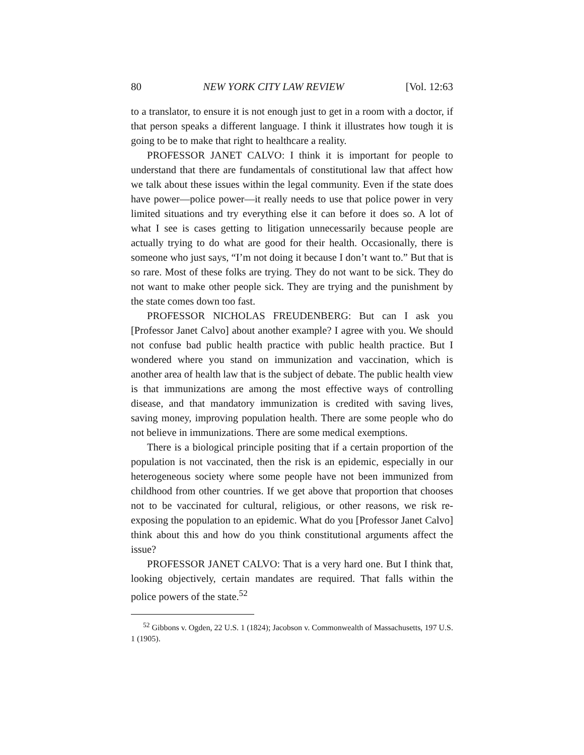80 NEW YORK CITY LAW REVIEW [Vol. 12:63
to a translator, to ensure it is not enough just to get in a room with a doctor, if that person speaks a different language. I think it illustrates how tough it is going to be to make that right to healthcare a reality.
PROFESSOR JANET CALVO: I think it is important for people to understand that there are fundamentals of constitutional law that affect how we talk about these issues within the legal community. Even if the state does have power—police power—it really needs to use that police power in very limited situations and try everything else it can before it does so. A lot of what I see is cases getting to litigation unnecessarily because people are actually trying to do what are good for their health. Occasionally, there is someone who just says, “I’m not doing it because I don’t want to.” But that is so rare. Most of these folks are trying. They do not want to be sick. They do not want to make other people sick. They are trying and the punishment by the state comes down too fast.
PROFESSOR NICHOLAS FREUDENBERG: But can I ask you [Professor Janet Calvo] about another example? I agree with you. We should not confuse bad public health practice with public health practice. But I wondered where you stand on immunization and vaccination, which is another area of health law that is the subject of debate. The public health view is that immunizations are among the most effective ways of controlling disease, and that mandatory immunization is credited with saving lives, saving money, improving population health. There are some people who do not believe in immunizations. There are some medical exemptions.
There is a biological principle positing that if a certain proportion of the population is not vaccinated, then the risk is an epidemic, especially in our heterogeneous society where some people have not been immunized from childhood from other countries. If we get above that proportion that chooses not to be vaccinated for cultural, religious, or other reasons, we risk re-exposing the population to an epidemic. What do you [Professor Janet Calvo] think about this and how do you think constitutional arguments affect the issue?
PROFESSOR JANET CALVO: That is a very hard one. But I think that, looking objectively, certain mandates are required. That falls within the police powers of the state.<sup>52</sup>
<sup>52</sup> Gibbons v. Ogden, 22 U.S. 1 (1824); Jacobson v. Commonwealth of Massachusetts, 197 U.S. 1 (1905).